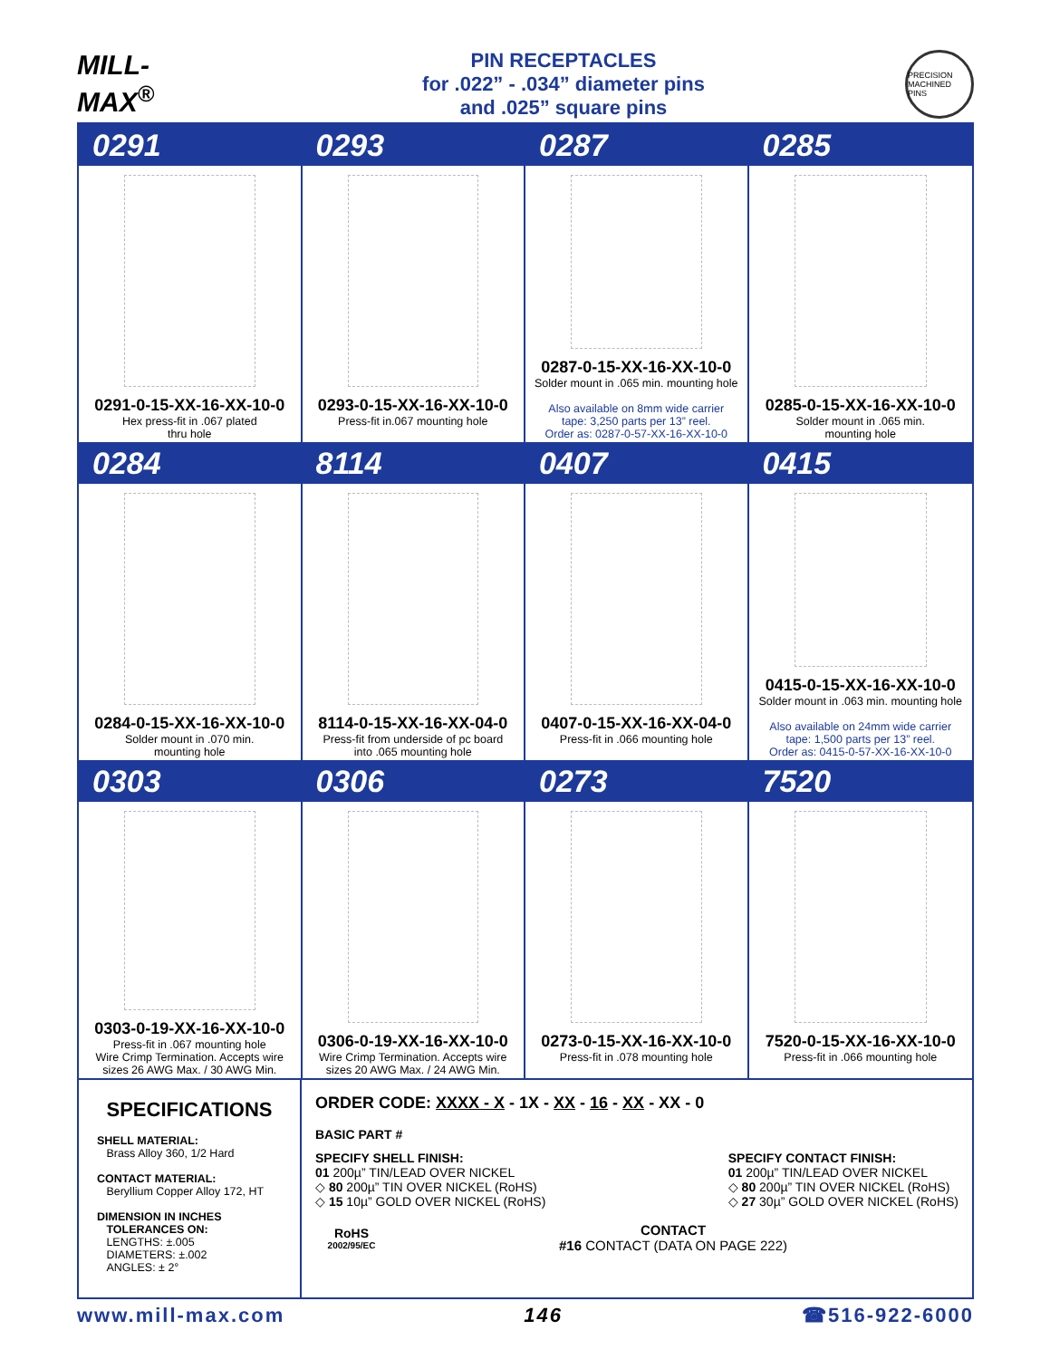MILL-MAX<sup>®</sup>
PIN RECEPTACLES
for .022” - .034” diameter pins
and .025” square pins
PRECISION MACHINED PINS
0291
0293
0287
0285
0291-0-15-XX-16-XX-10-0
Hex press-fit in .067 plated
thru hole
0293-0-15-XX-16-XX-10-0
Press-fit in.067 mounting hole
0287-0-15-XX-16-XX-10-0
Solder mount in .065 min. mounting hole
Also available on 8mm wide carrier
tape: 3,250 parts per 13” reel.
Order as: 0287-0-57-XX-16-XX-10-0
0285-0-15-XX-16-XX-10-0
Solder mount in .065 min.
mounting hole
0284
8114
0407
0415
0284-0-15-XX-16-XX-10-0
Solder mount in .070 min.
mounting hole
8114-0-15-XX-16-XX-04-0
Press-fit from underside of pc board
into .065 mounting hole
0407-0-15-XX-16-XX-04-0
Press-fit in .066 mounting hole
0415-0-15-XX-16-XX-10-0
Solder mount in .063 min. mounting hole
Also available on 24mm wide carrier
tape: 1,500 parts per 13” reel.
Order as: 0415-0-57-XX-16-XX-10-0
0303
0306
0273
7520
0303-0-19-XX-16-XX-10-0
Press-fit in .067 mounting hole
Wire Crimp Termination. Accepts wire
sizes 26 AWG Max. / 30 AWG Min.
0306-0-19-XX-16-XX-10-0
Wire Crimp Termination. Accepts wire
sizes 20 AWG Max. / 24 AWG Min.
0273-0-15-XX-16-XX-10-0
Press-fit in .078 mounting hole
7520-0-15-XX-16-XX-10-0
Press-fit in .066 mounting hole
SPECIFICATIONS
SHELL MATERIAL:
Brass Alloy 360, 1/2 Hard
CONTACT MATERIAL:
Beryllium Copper Alloy 172, HT
DIMENSION IN INCHES
TOLERANCES ON:
LENGTHS: ±.005
DIAMETERS: ±.002
ANGLES: ± 2°
ORDER CODE: XXXX - X - 1X - XX - 16 - XX - XX - 0
BASIC PART #
SPECIFY SHELL FINISH:
01 200µ” TIN/LEAD OVER NICKEL
◇ 80 200µ” TIN OVER NICKEL (RoHS)
◇ 15 10µ” GOLD OVER NICKEL (RoHS)
SPECIFY CONTACT FINISH:
01 200µ” TIN/LEAD OVER NICKEL
◇ 80 200µ” TIN OVER NICKEL (RoHS)
◇ 27 30µ” GOLD OVER NICKEL (RoHS)
RoHS
2002/95/EC
CONTACT
#16 CONTACT (DATA ON PAGE 222)
www.mill-max.com 146 ☎516-922-6000